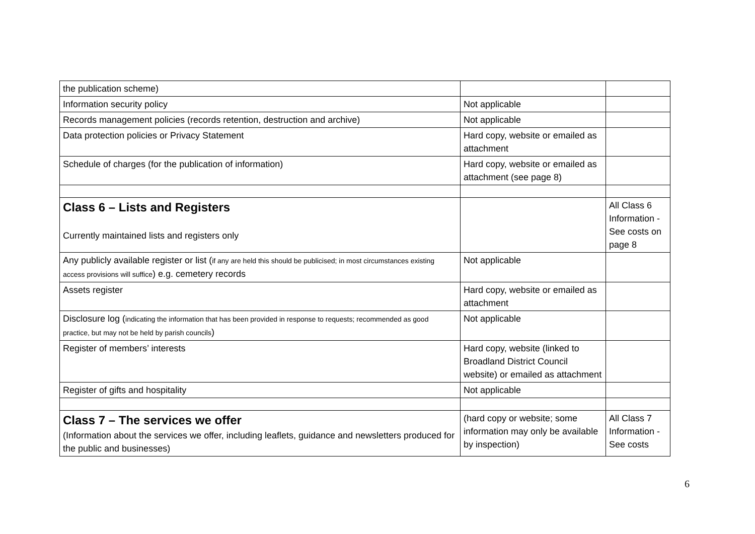| the publication scheme) | | |
| Information security policy | Not applicable | |
| Records management policies (records retention, destruction and archive) | Not applicable | |
| Data protection policies or Privacy Statement | Hard copy, website or emailed as attachment | |
| Schedule of charges (for the publication of information) | Hard copy, website or emailed as attachment (see page 8) | |
| Class 6 – Lists and Registers Currently maintained lists and registers only | | All Class 6 Information - See costs on page 8 |
| Any publicly available register or list ( if any are held this should be publicised; in most circumstances existing access provisions will suffice ) e.g. cemetery records | Not applicable | |
| Assets register | Hard copy, website or emailed as attachment | |
| Disclosure log ( indicating the information that has been provided in response to requests; recommended as good practice, but may not be held by parish councils ) | Not applicable | |
| Register of members’ interests | Hard copy, website (linked to Broadland District Council website) or emailed as attachment | |
| Register of gifts and hospitality | Not applicable | |
| Class 7 – The services we offer (Information about the services we offer, including leaflets, guidance and newsletters produced for the public and businesses) | (hard copy or website; some information may only be available by inspection) | All Class 7 Information - See costs |
6